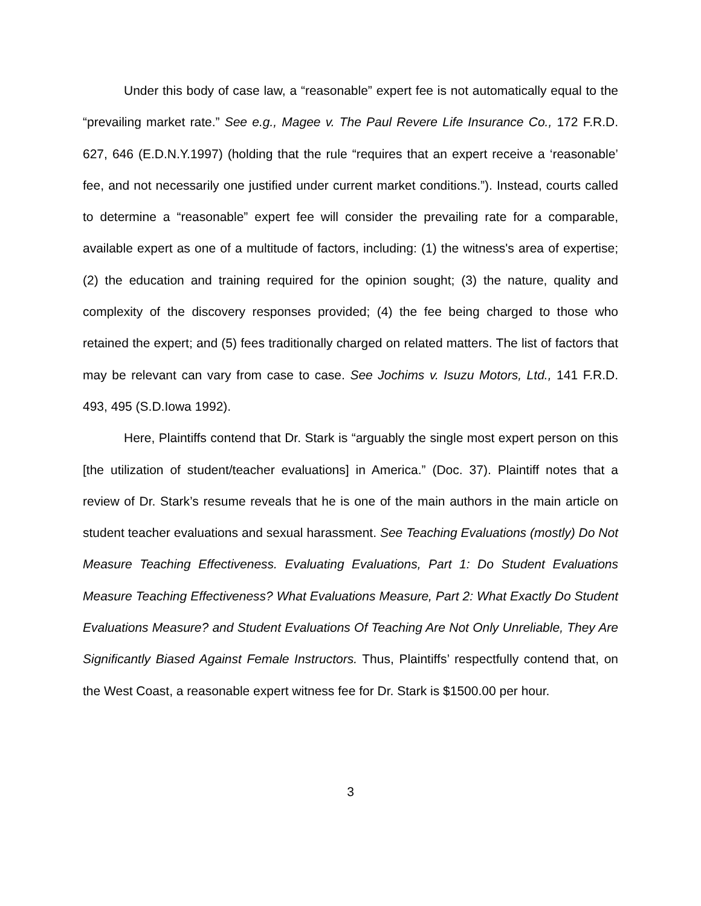Under this body of case law, a “reasonable” expert fee is not automatically equal to the “prevailing market rate.” See e.g., Magee v. The Paul Revere Life Insurance Co., 172 F.R.D. 627, 646 (E.D.N.Y.1997) (holding that the rule “requires that an expert receive a ‘reasonable’ fee, and not necessarily one justified under current market conditions.”). Instead, courts called to determine a “reasonable” expert fee will consider the prevailing rate for a comparable, available expert as one of a multitude of factors, including: (1) the witness's area of expertise; (2) the education and training required for the opinion sought; (3) the nature, quality and complexity of the discovery responses provided; (4) the fee being charged to those who retained the expert; and (5) fees traditionally charged on related matters. The list of factors that may be relevant can vary from case to case. See Jochims v. Isuzu Motors, Ltd., 141 F.R.D. 493, 495 (S.D.Iowa 1992).
Here, Plaintiffs contend that Dr. Stark is “arguably the single most expert person on this [the utilization of student/teacher evaluations] in America.” (Doc. 37). Plaintiff notes that a review of Dr. Stark’s resume reveals that he is one of the main authors in the main article on student teacher evaluations and sexual harassment. See Teaching Evaluations (mostly) Do Not Measure Teaching Effectiveness. Evaluating Evaluations, Part 1: Do Student Evaluations Measure Teaching Effectiveness? What Evaluations Measure, Part 2: What Exactly Do Student Evaluations Measure? and Student Evaluations Of Teaching Are Not Only Unreliable, They Are Significantly Biased Against Female Instructors. Thus, Plaintiffs’ respectfully contend that, on the West Coast, a reasonable expert witness fee for Dr. Stark is $1500.00 per hour.
3